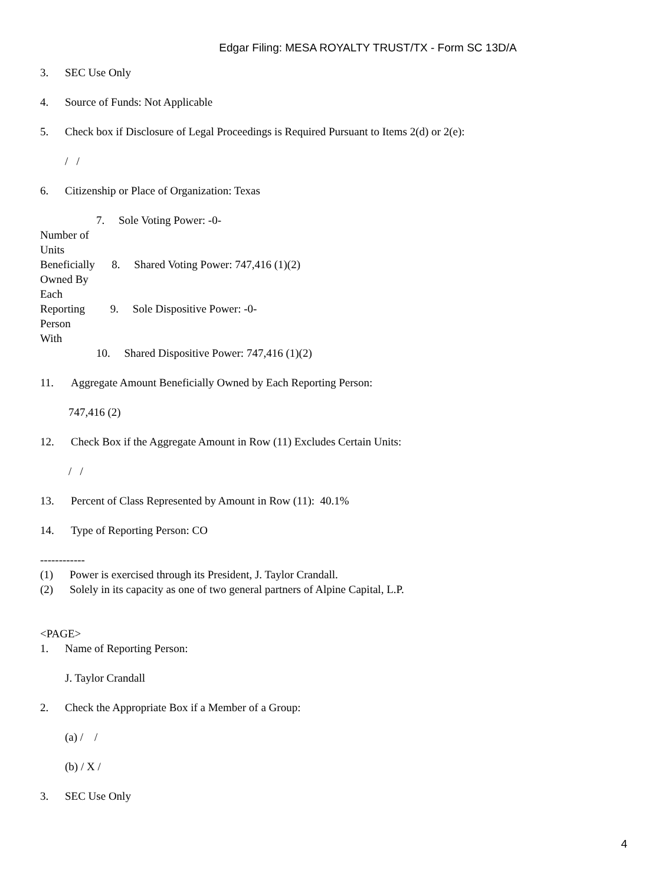Edgar Filing: MESA ROYALTY TRUST/TX - Form SC 13D/A
3. SEC Use Only
4. Source of Funds: Not Applicable
5. Check box if Disclosure of Legal Proceedings is Required Pursuant to Items 2(d) or 2(e):
/ /
6. Citizenship or Place of Organization: Texas
7. Sole Voting Power: -0-
Number of
Units
Beneficially 8. Shared Voting Power: 747,416 (1)(2)
Owned By
Each
Reporting 9. Sole Dispositive Power: -0-
Person
With
10. Shared Dispositive Power: 747,416 (1)(2)
11. Aggregate Amount Beneficially Owned by Each Reporting Person:
747,416 (2)
12. Check Box if the Aggregate Amount in Row (11) Excludes Certain Units:
/ /
13. Percent of Class Represented by Amount in Row (11): 40.1%
14. Type of Reporting Person: CO
------------
(1) Power is exercised through its President, J. Taylor Crandall.
(2) Solely in its capacity as one of two general partners of Alpine Capital, L.P.
<PAGE>
1. Name of Reporting Person:
J. Taylor Crandall
2. Check the Appropriate Box if a Member of a Group:
(a) / /
(b) / X /
3. SEC Use Only
4